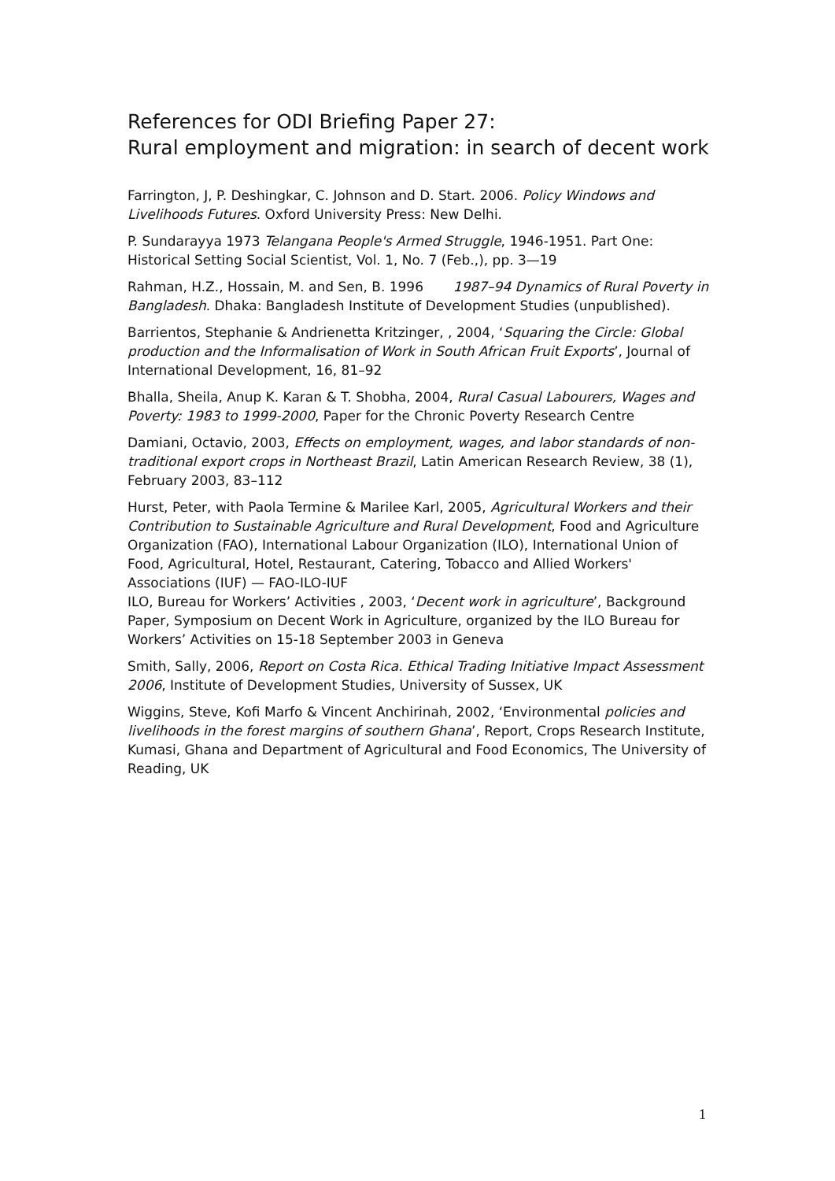References for ODI Briefing Paper 27:
Rural employment and migration: in search of decent work
Farrington, J, P. Deshingkar, C. Johnson and D. Start. 2006. Policy Windows and Livelihoods Futures. Oxford University Press: New Delhi.
P. Sundarayya 1973 Telangana People's Armed Struggle, 1946-1951. Part One: Historical Setting Social Scientist, Vol. 1, No. 7 (Feb.,), pp. 3—19
Rahman, H.Z., Hossain, M. and Sen, B. 1996 1987–94 Dynamics of Rural Poverty in Bangladesh. Dhaka: Bangladesh Institute of Development Studies (unpublished).
Barrientos, Stephanie & Andrienetta Kritzinger, , 2004, ‘Squaring the Circle: Global production and the Informalisation of Work in South African Fruit Exports’, Journal of International Development, 16, 81–92
Bhalla, Sheila, Anup K. Karan & T. Shobha, 2004, Rural Casual Labourers, Wages and Poverty: 1983 to 1999-2000, Paper for the Chronic Poverty Research Centre
Damiani, Octavio, 2003, Effects on employment, wages, and labor standards of non-traditional export crops in Northeast Brazil, Latin American Research Review, 38 (1), February 2003, 83–112
Hurst, Peter, with Paola Termine & Marilee Karl, 2005, Agricultural Workers and their Contribution to Sustainable Agriculture and Rural Development, Food and Agriculture Organization (FAO), International Labour Organization (ILO), International Union of Food, Agricultural, Hotel, Restaurant, Catering, Tobacco and Allied Workers' Associations (IUF) — FAO-ILO-IUF
ILO, Bureau for Workers’ Activities , 2003, ‘Decent work in agriculture’, Background Paper, Symposium on Decent Work in Agriculture, organized by the ILO Bureau for Workers’ Activities on 15-18 September 2003 in Geneva
Smith, Sally, 2006, Report on Costa Rica. Ethical Trading Initiative Impact Assessment 2006, Institute of Development Studies, University of Sussex, UK
Wiggins, Steve, Kofi Marfo & Vincent Anchirinah, 2002, ‘Environmental policies and livelihoods in the forest margins of southern Ghana’, Report, Crops Research Institute, Kumasi, Ghana and Department of Agricultural and Food Economics, The University of Reading, UK
1